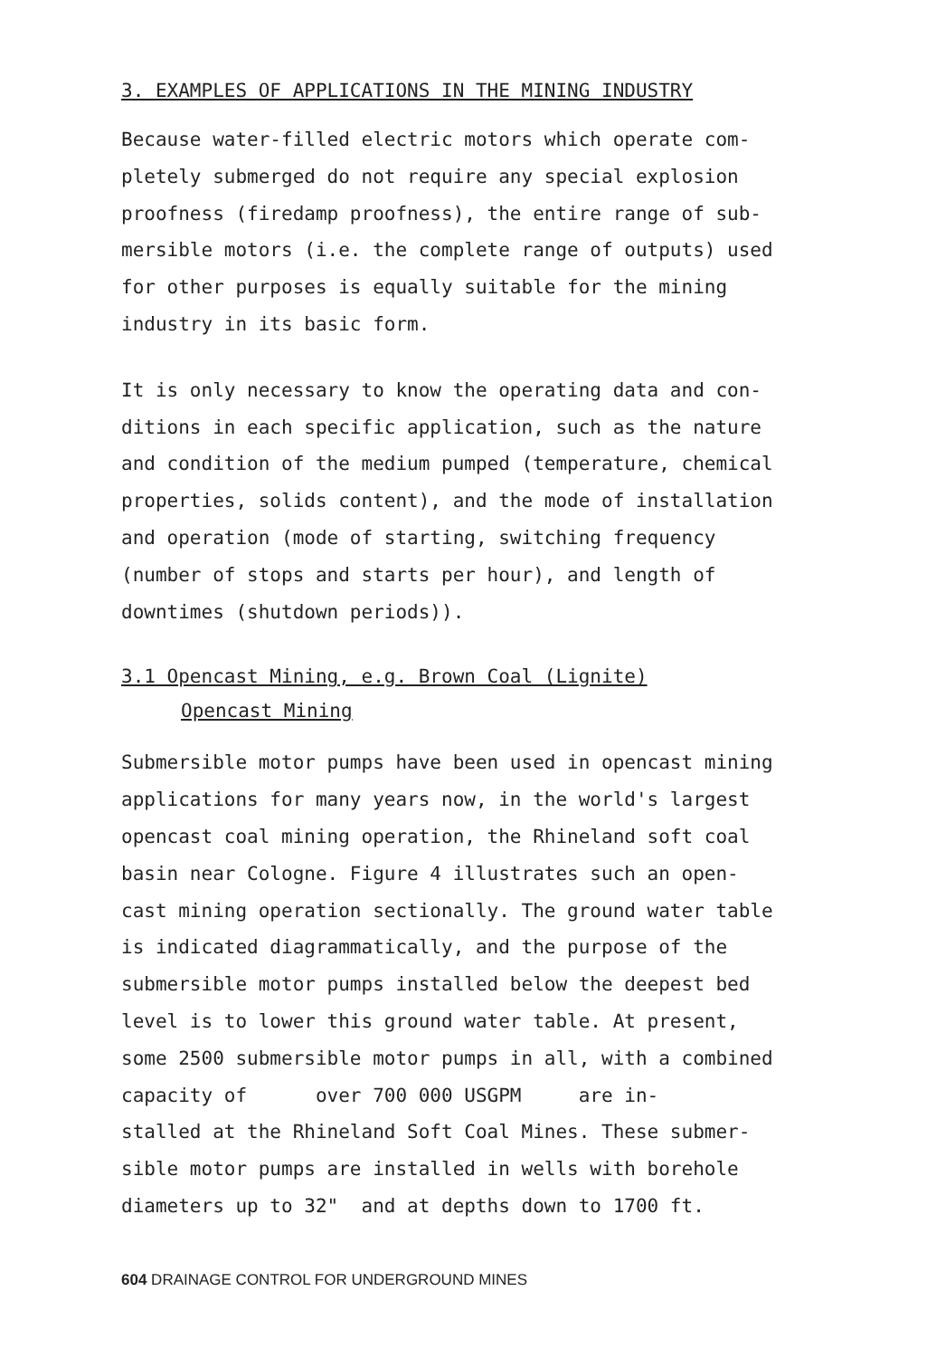3. EXAMPLES OF APPLICATIONS IN THE MINING INDUSTRY
Because water-filled electric motors which operate com-
pletely submerged do not require any special explosion
proofness (firedamp proofness), the entire range of sub-
mersible motors (i.e. the complete range of outputs) used
for other purposes is equally suitable for the mining
industry in its basic form.
It is only necessary to know the operating data and con-
ditions in each specific application, such as the nature
and condition of the medium pumped (temperature, chemical
properties, solids content), and the mode of installation
and operation (mode of starting, switching frequency
(number of stops and starts per hour), and length of
downtimes (shutdown periods)).
3.1 Opencast Mining, e.g. Brown Coal (Lignite)
Opencast Mining
Submersible motor pumps have been used in opencast mining
applications for many years now, in the world's largest
opencast coal mining operation, the Rhineland soft coal
basin near Cologne. Figure 4 illustrates such an open-
cast mining operation sectionally. The ground water table
is indicated diagrammatically, and the purpose of the
submersible motor pumps installed below the deepest bed
level is to lower this ground water table. At present,
some 2500 submersible motor pumps in all, with a combined
capacity of over 700 000 USGPM are in-
stalled at the Rhineland Soft Coal Mines. These submer-
sible motor pumps are installed in wells with borehole
diameters up to 32" and at depths down to 1700 ft.
604 DRAINAGE CONTROL FOR UNDERGROUND MINES